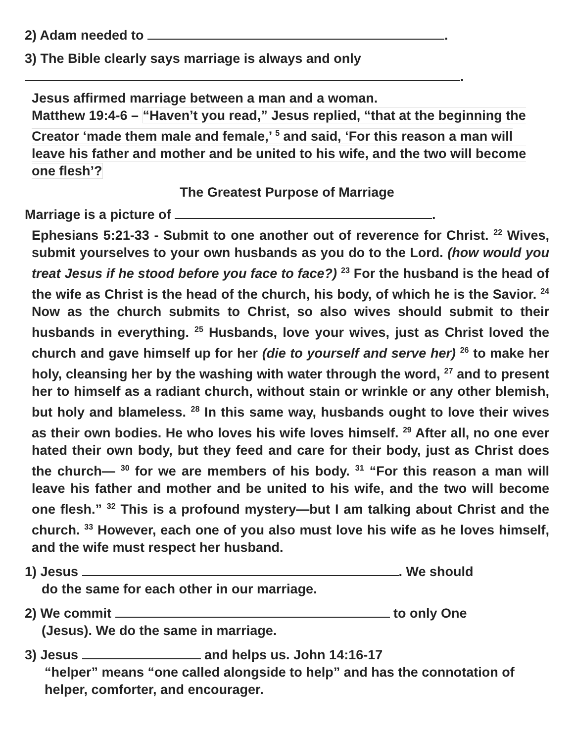2) Adam needed to .
3) The Bible clearly says marriage is always and only
.
Jesus affirmed marriage between a man and a woman.
Matthew 19:4-6 – “Haven’t you read,” Jesus replied, “that at the beginning the Creator ‘made them male and female,’ <sup>5</sup> and said, ‘For this reason a man will leave his father and mother and be united to his wife, and the two will become one flesh’?
The Greatest Purpose of Marriage
Marriage is a picture of .
Ephesians 5:21-33 - Submit to one another out of reverence for Christ. <sup>22</sup> Wives, submit yourselves to your own husbands as you do to the Lord. (how would you treat Jesus if he stood before you face to face?) <sup>23</sup> For the husband is the head of the wife as Christ is the head of the church, his body, of which he is the Savior. <sup>24</sup> Now as the church submits to Christ, so also wives should submit to their husbands in everything. <sup>25</sup> Husbands, love your wives, just as Christ loved the church and gave himself up for her (die to yourself and serve her) <sup>26</sup> to make her holy, cleansing her by the washing with water through the word, <sup>27</sup> and to present her to himself as a radiant church, without stain or wrinkle or any other blemish, but holy and blameless. <sup>28</sup> In this same way, husbands ought to love their wives as their own bodies. He who loves his wife loves himself. <sup>29</sup> After all, no one ever hated their own body, but they feed and care for their body, just as Christ does the church— <sup>30</sup> for we are members of his body. <sup>31</sup> “For this reason a man will leave his father and mother and be united to his wife, and the two will become one flesh.” <sup>32</sup> This is a profound mystery—but I am talking about Christ and the church. <sup>33</sup> However, each one of you also must love his wife as he loves himself, and the wife must respect her husband.
1) Jesus . We should
do the same for each other in our marriage.
2) We commit to only One
(Jesus). We do the same in marriage.
3) Jesus and helps us. John 14:16-17
“helper” means “one called alongside to help” and has the connotation of helper, comforter, and encourager.